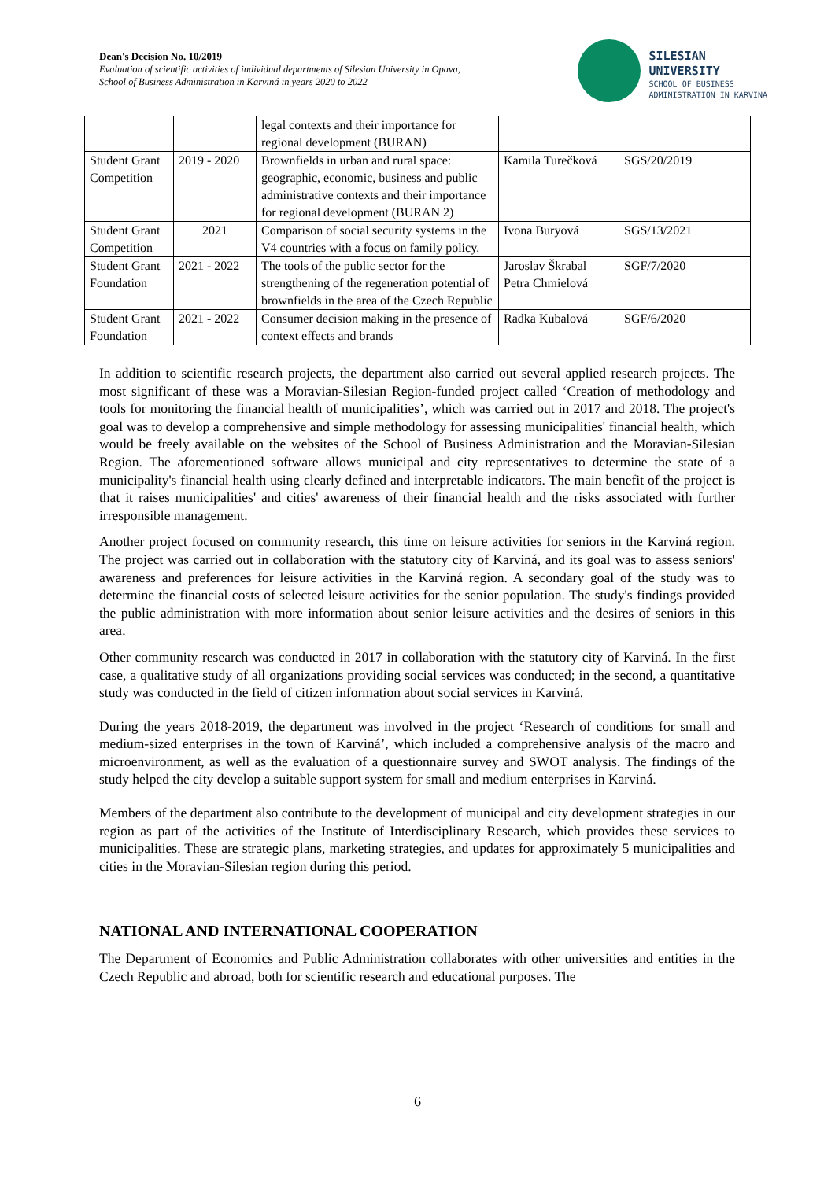Dean's Decision No. 10/2019
Evaluation of scientific activities of individual departments of Silesian University in Opava,
School of Business Administration in Karviná in years 2020 to 2022
SILESIAN
UNIVERSITY
SCHOOL OF BUSINESS
ADMINISTRATION IN KARVINA
| | | legal contexts and their importance for regional development (BURAN) | | |
| Student Grant Competition | 2019 - 2020 | Brownfields in urban and rural space: geographic, economic, business and public administrative contexts and their importance for regional development (BURAN 2) | Kamila Turečková | SGS/20/2019 |
| Student Grant Competition | 2021 | Comparison of social security systems in the V4 countries with a focus on family policy. | Ivona Buryová | SGS/13/2021 |
| Student Grant Foundation | 2021 - 2022 | The tools of the public sector for the strengthening of the regeneration potential of brownfields in the area of the Czech Republic | Jaroslav Škrabal Petra Chmielová | SGF/7/2020 |
| Student Grant Foundation | 2021 - 2022 | Consumer decision making in the presence of context effects and brands | Radka Kubalová | SGF/6/2020 |
In addition to scientific research projects, the department also carried out several applied research projects. The most significant of these was a Moravian-Silesian Region-funded project called ‘Creation of methodology and tools for monitoring the financial health of municipalities’, which was carried out in 2017 and 2018. The project's goal was to develop a comprehensive and simple methodology for assessing municipalities' financial health, which would be freely available on the websites of the School of Business Administration and the Moravian-Silesian Region. The aforementioned software allows municipal and city representatives to determine the state of a municipality's financial health using clearly defined and interpretable indicators. The main benefit of the project is that it raises municipalities' and cities' awareness of their financial health and the risks associated with further irresponsible management.
Another project focused on community research, this time on leisure activities for seniors in the Karviná region. The project was carried out in collaboration with the statutory city of Karviná, and its goal was to assess seniors' awareness and preferences for leisure activities in the Karviná region. A secondary goal of the study was to determine the financial costs of selected leisure activities for the senior population. The study's findings provided the public administration with more information about senior leisure activities and the desires of seniors in this area.
Other community research was conducted in 2017 in collaboration with the statutory city of Karviná. In the first case, a qualitative study of all organizations providing social services was conducted; in the second, a quantitative study was conducted in the field of citizen information about social services in Karviná.
During the years 2018-2019, the department was involved in the project ‘Research of conditions for small and medium-sized enterprises in the town of Karviná’, which included a comprehensive analysis of the macro and microenvironment, as well as the evaluation of a questionnaire survey and SWOT analysis. The findings of the study helped the city develop a suitable support system for small and medium enterprises in Karviná.
Members of the department also contribute to the development of municipal and city development strategies in our region as part of the activities of the Institute of Interdisciplinary Research, which provides these services to municipalities. These are strategic plans, marketing strategies, and updates for approximately 5 municipalities and cities in the Moravian-Silesian region during this period.
NATIONAL AND INTERNATIONAL COOPERATION
The Department of Economics and Public Administration collaborates with other universities and entities in the Czech Republic and abroad, both for scientific research and educational purposes. The
6